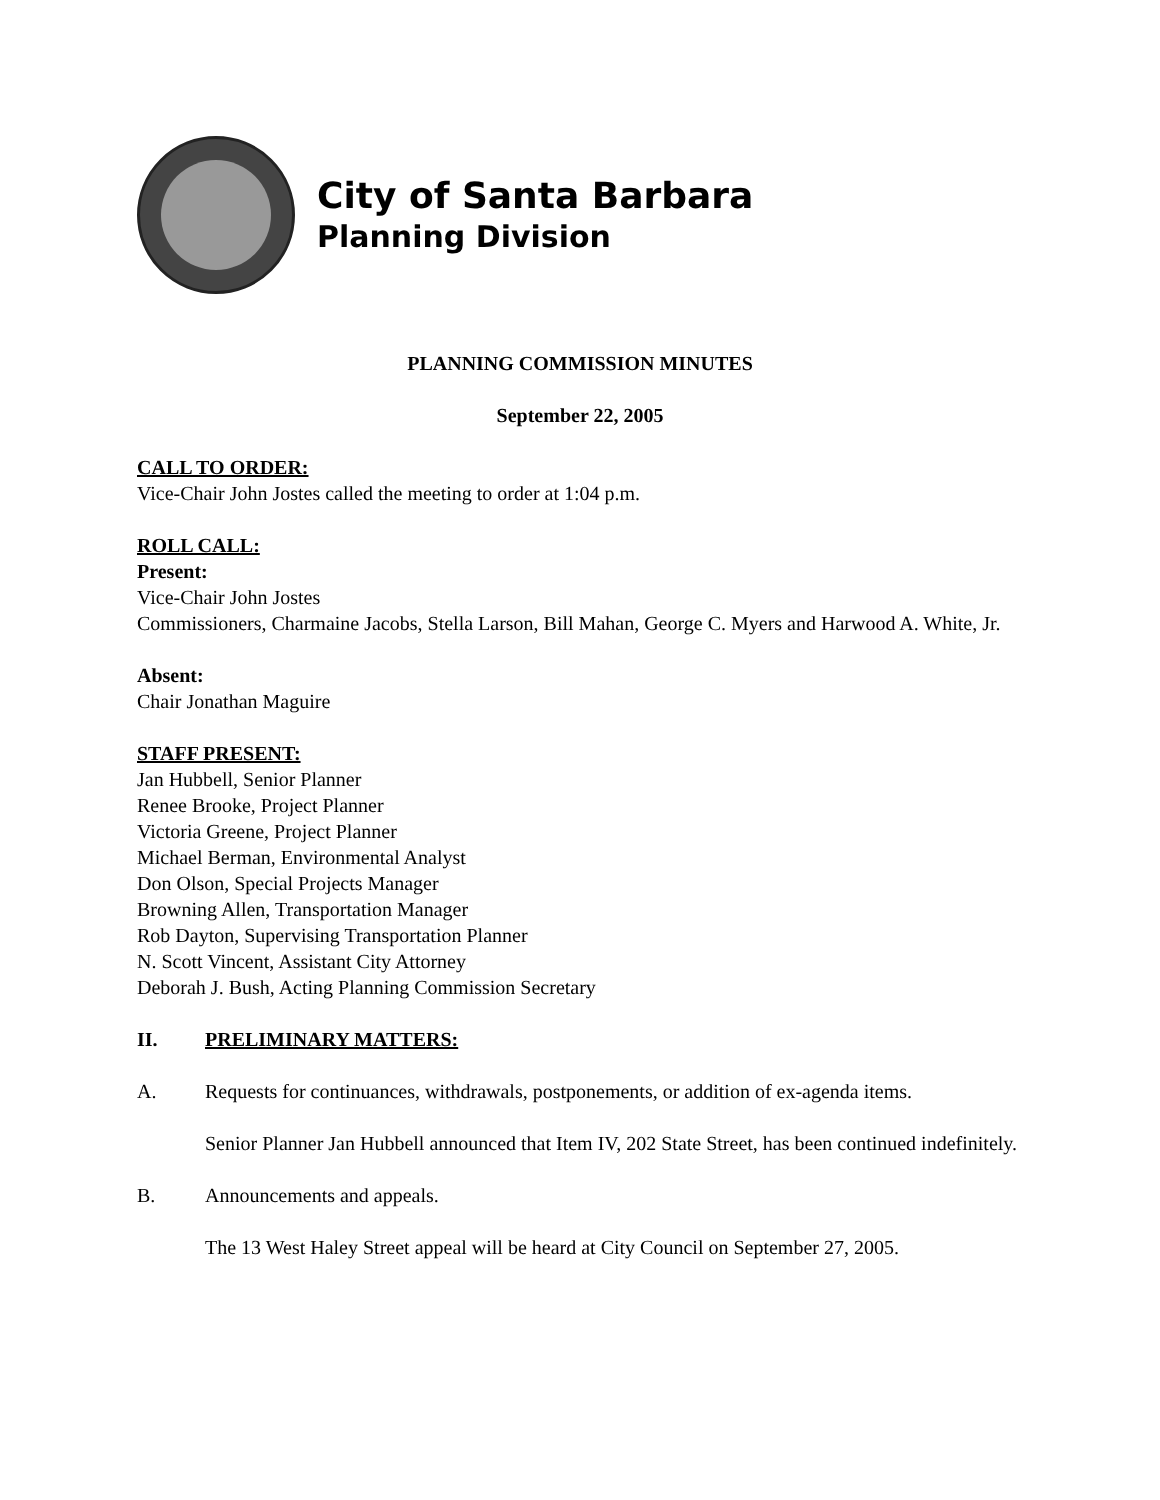City of Santa Barbara
Planning Division
PLANNING COMMISSION MINUTES
September 22, 2005
CALL TO ORDER:
Vice-Chair John Jostes called the meeting to order at 1:04 p.m.
ROLL CALL:
Present:
Vice-Chair John Jostes
Commissioners, Charmaine Jacobs, Stella Larson, Bill Mahan, George C. Myers and Harwood A. White, Jr.
Absent:
Chair Jonathan Maguire
STAFF PRESENT:
Jan Hubbell, Senior Planner
Renee Brooke, Project Planner
Victoria Greene, Project Planner
Michael Berman, Environmental Analyst
Don Olson, Special Projects Manager
Browning Allen, Transportation Manager
Rob Dayton, Supervising Transportation Planner
N. Scott Vincent, Assistant City Attorney
Deborah J. Bush, Acting Planning Commission Secretary
II. PRELIMINARY MATTERS:
A. Requests for continuances, withdrawals, postponements, or addition of ex-agenda items.
Senior Planner Jan Hubbell announced that Item IV, 202 State Street, has been continued indefinitely.
B. Announcements and appeals.
The 13 West Haley Street appeal will be heard at City Council on September 27, 2005.